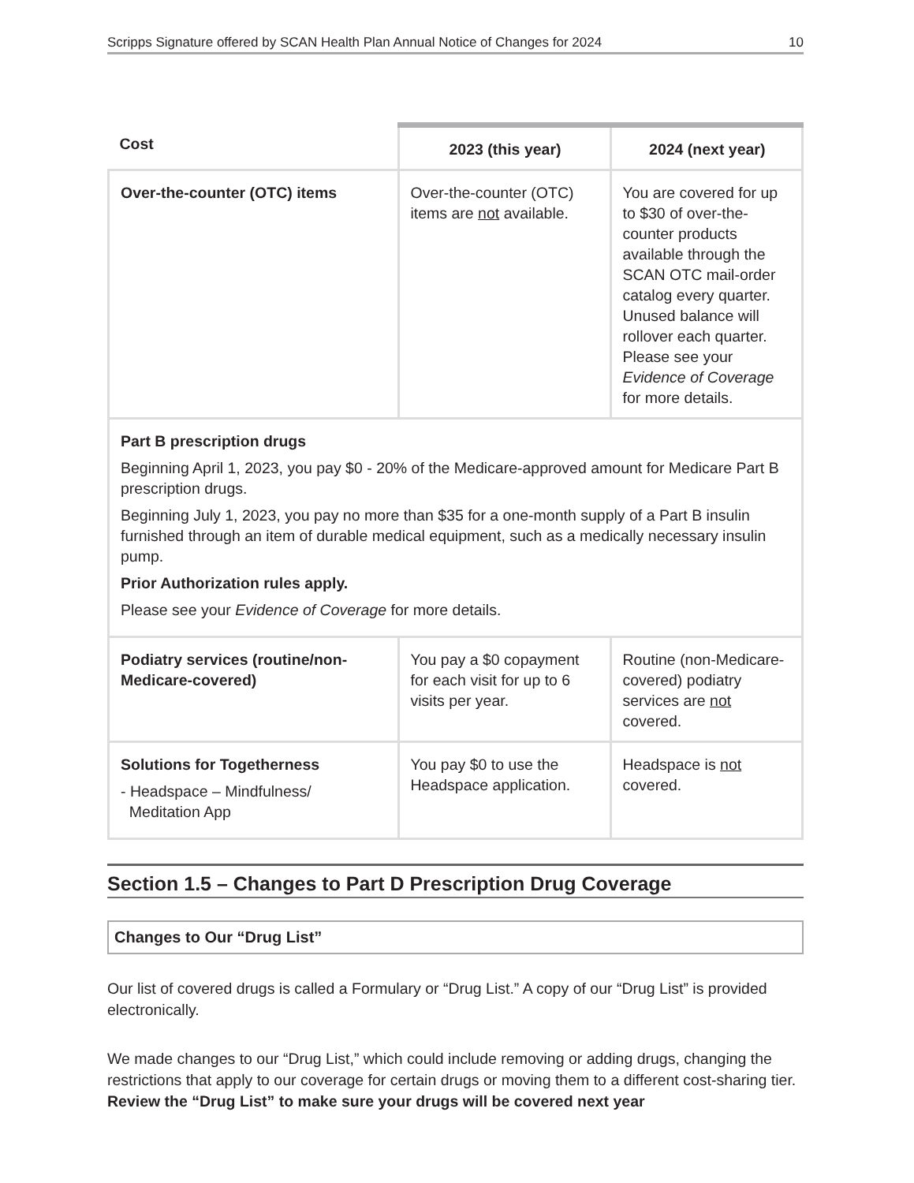Scripps Signature offered by SCAN Health Plan Annual Notice of Changes for 2024 10
| Cost | 2023 (this year) | 2024 (next year) |
| --- | --- | --- |
| Over-the-counter (OTC) items | Over-the-counter (OTC) items are not available. | You are covered for up to $30 of over-the-counter products available through the SCAN OTC mail-order catalog every quarter. Unused balance will rollover each quarter. Please see your Evidence of Coverage for more details. |
| Part B prescription drugs Beginning April 1, 2023, you pay $0 - 20% of the Medicare-approved amount for Medicare Part B prescription drugs. Beginning July 1, 2023, you pay no more than $35 for a one-month supply of a Part B insulin furnished through an item of durable medical equipment, such as a medically necessary insulin pump. Prior Authorization rules apply. Please see your Evidence of Coverage for more details. | | |
| Podiatry services (routine/non-Medicare-covered) | You pay a $0 copayment for each visit for up to 6 visits per year. | Routine (non-Medicare-covered) podiatry services are not covered. |
| Solutions for Togetherness - Headspace – Mindfulness/ Meditation App | You pay $0 to use the Headspace application. | Headspace is not covered. |
Section 1.5 – Changes to Part D Prescription Drug Coverage
Changes to Our “Drug List”
Our list of covered drugs is called a Formulary or “Drug List.” A copy of our “Drug List” is provided electronically.
We made changes to our “Drug List,” which could include removing or adding drugs, changing the restrictions that apply to our coverage for certain drugs or moving them to a different cost-sharing tier. Review the “Drug List” to make sure your drugs will be covered next year